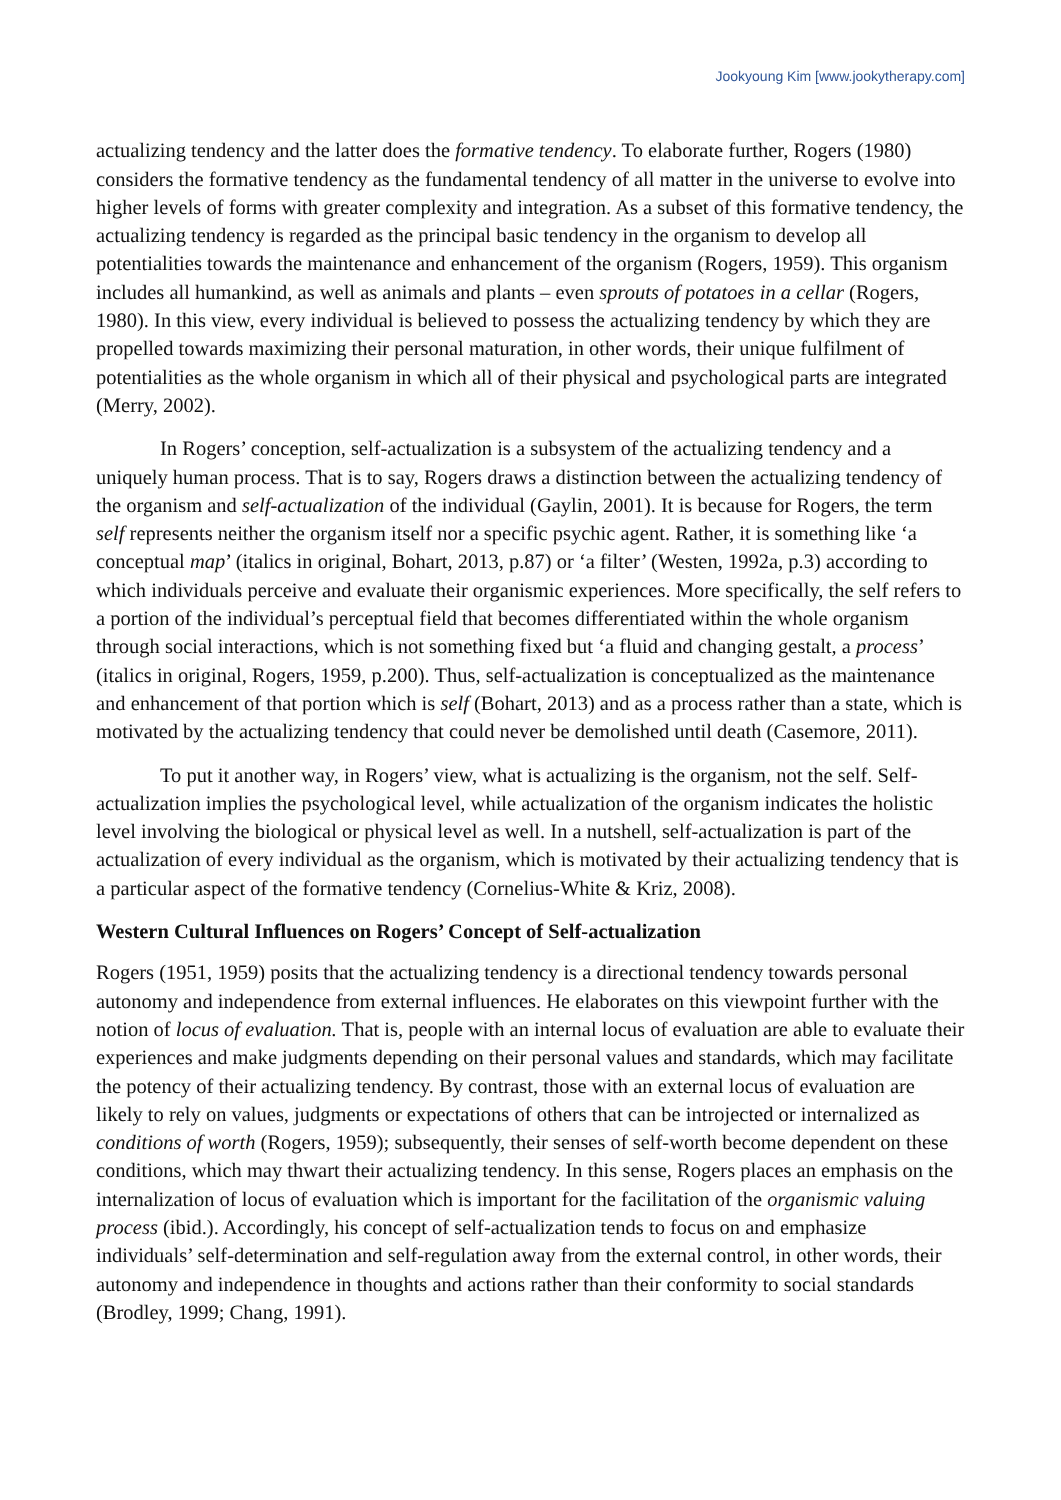Jookyoung Kim [www.jookytherapy.com]
actualizing tendency and the latter does the formative tendency. To elaborate further, Rogers (1980) considers the formative tendency as the fundamental tendency of all matter in the universe to evolve into higher levels of forms with greater complexity and integration. As a subset of this formative tendency, the actualizing tendency is regarded as the principal basic tendency in the organism to develop all potentialities towards the maintenance and enhancement of the organism (Rogers, 1959). This organism includes all humankind, as well as animals and plants – even sprouts of potatoes in a cellar (Rogers, 1980). In this view, every individual is believed to possess the actualizing tendency by which they are propelled towards maximizing their personal maturation, in other words, their unique fulfilment of potentialities as the whole organism in which all of their physical and psychological parts are integrated (Merry, 2002).
In Rogers’ conception, self-actualization is a subsystem of the actualizing tendency and a uniquely human process. That is to say, Rogers draws a distinction between the actualizing tendency of the organism and self-actualization of the individual (Gaylin, 2001). It is because for Rogers, the term self represents neither the organism itself nor a specific psychic agent. Rather, it is something like ‘a conceptual map’ (italics in original, Bohart, 2013, p.87) or ‘a filter’ (Westen, 1992a, p.3) according to which individuals perceive and evaluate their organismic experiences. More specifically, the self refers to a portion of the individual’s perceptual field that becomes differentiated within the whole organism through social interactions, which is not something fixed but ‘a fluid and changing gestalt, a process’ (italics in original, Rogers, 1959, p.200). Thus, self-actualization is conceptualized as the maintenance and enhancement of that portion which is self (Bohart, 2013) and as a process rather than a state, which is motivated by the actualizing tendency that could never be demolished until death (Casemore, 2011).
To put it another way, in Rogers’ view, what is actualizing is the organism, not the self. Self-actualization implies the psychological level, while actualization of the organism indicates the holistic level involving the biological or physical level as well. In a nutshell, self-actualization is part of the actualization of every individual as the organism, which is motivated by their actualizing tendency that is a particular aspect of the formative tendency (Cornelius-White & Kriz, 2008).
Western Cultural Influences on Rogers’ Concept of Self-actualization
Rogers (1951, 1959) posits that the actualizing tendency is a directional tendency towards personal autonomy and independence from external influences. He elaborates on this viewpoint further with the notion of locus of evaluation. That is, people with an internal locus of evaluation are able to evaluate their experiences and make judgments depending on their personal values and standards, which may facilitate the potency of their actualizing tendency. By contrast, those with an external locus of evaluation are likely to rely on values, judgments or expectations of others that can be introjected or internalized as conditions of worth (Rogers, 1959); subsequently, their senses of self-worth become dependent on these conditions, which may thwart their actualizing tendency. In this sense, Rogers places an emphasis on the internalization of locus of evaluation which is important for the facilitation of the organismic valuing process (ibid.). Accordingly, his concept of self-actualization tends to focus on and emphasize individuals’ self-determination and self-regulation away from the external control, in other words, their autonomy and independence in thoughts and actions rather than their conformity to social standards (Brodley, 1999; Chang, 1991).